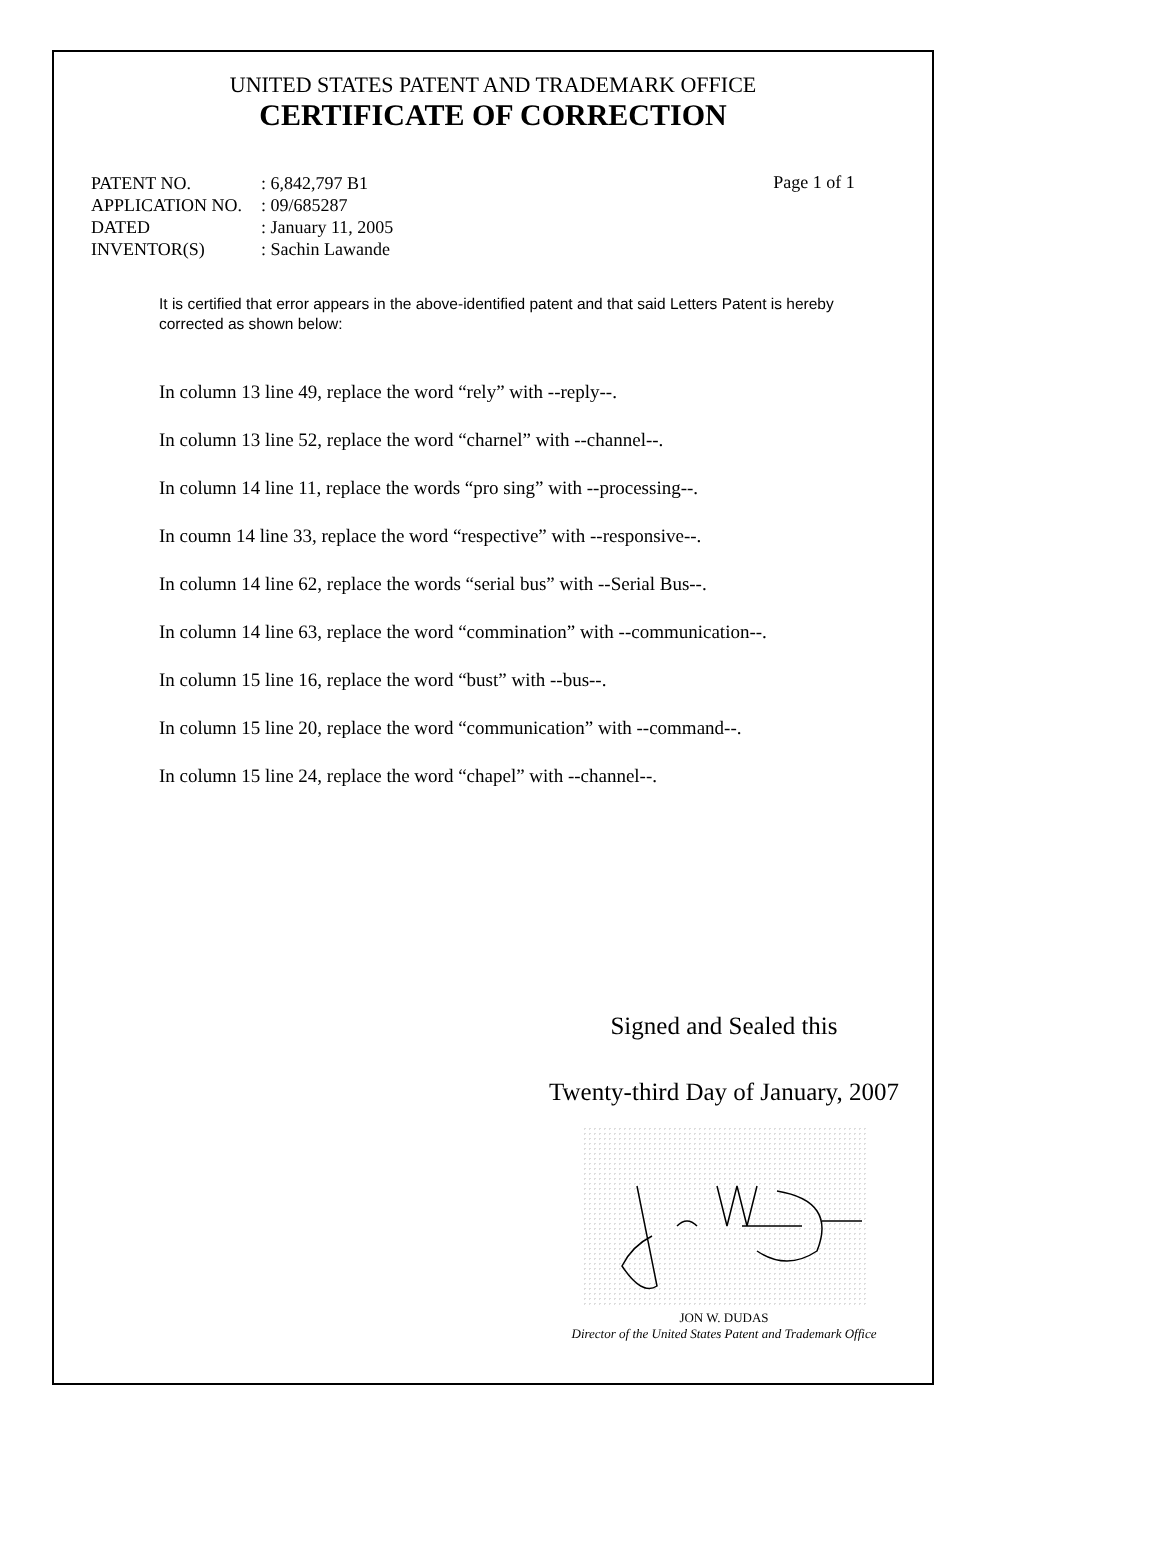UNITED STATES PATENT AND TRADEMARK OFFICE
CERTIFICATE OF CORRECTION
| PATENT NO. | : 6,842,797 B1 |
| APPLICATION NO. | : 09/685287 |
| DATED | : January 11, 2005 |
| INVENTOR(S) | : Sachin Lawande |
Page 1 of 1
It is certified that error appears in the above-identified patent and that said Letters Patent is hereby corrected as shown below:
In column 13 line 49, replace the word “rely” with --reply--.
In column 13 line 52, replace the word “charnel” with --channel--.
In column 14 line 11, replace the words “pro sing” with --processing--.
In coumn 14 line 33, replace the word “respective” with --responsive--.
In column 14 line 62, replace the words “serial bus” with --Serial Bus--.
In column 14 line 63, replace the word “commination” with --communication--.
In column 15 line 16, replace the word “bust” with --bus--.
In column 15 line 20, replace the word “communication” with --command--.
In column 15 line 24, replace the word “chapel” with --channel--.
Signed and Sealed this
Twenty-third Day of January, 2007
JON W. DUDAS
Director of the United States Patent and Trademark Office